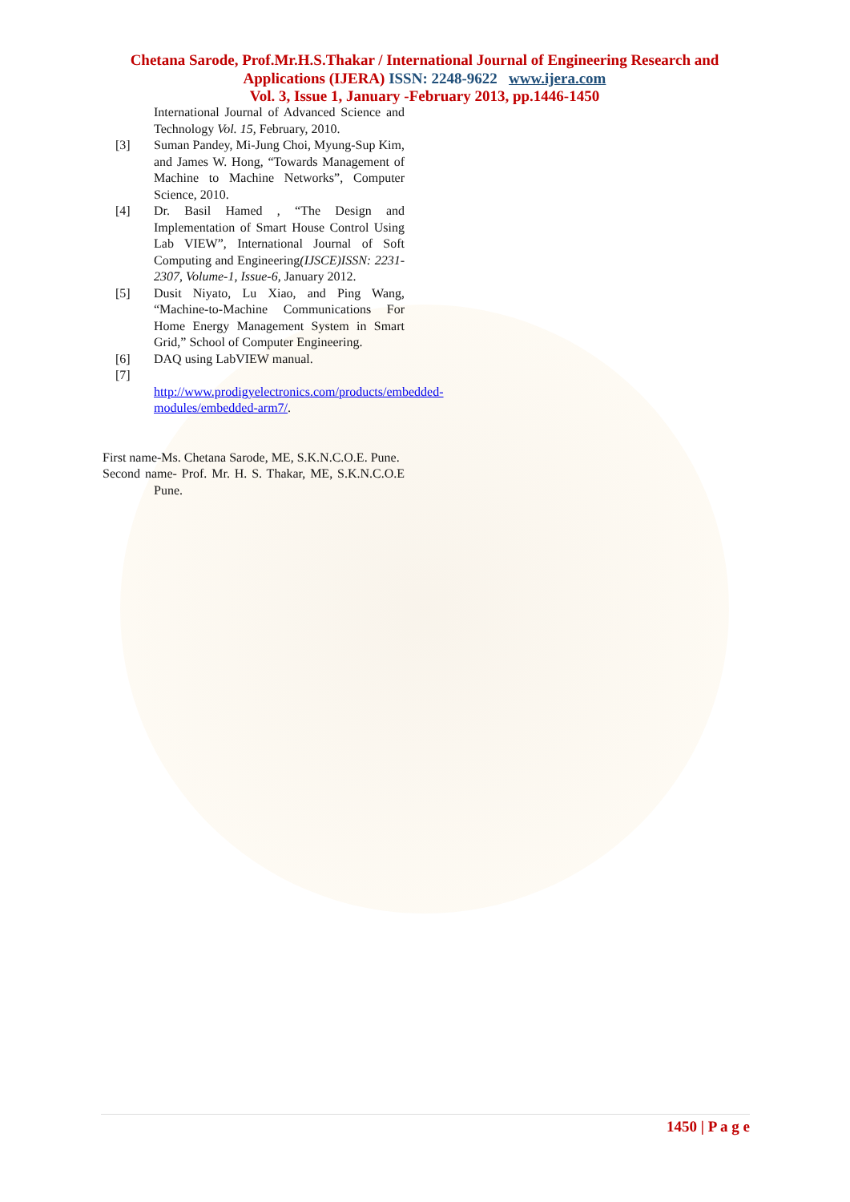Chetana Sarode, Prof.Mr.H.S.Thakar / International Journal of Engineering Research and Applications (IJERA) ISSN: 2248-9622 www.ijera.com
Vol. 3, Issue 1, January -February 2013, pp.1446-1450
International Journal of Advanced Science and Technology Vol. 15, February, 2010.
[3] Suman Pandey, Mi-Jung Choi, Myung-Sup Kim, and James W. Hong, “Towards Management of Machine to Machine Networks”, Computer Science, 2010.
[4] Dr. Basil Hamed , “The Design and Implementation of Smart House Control Using Lab VIEW”, International Journal of Soft Computing and Engineering(IJSCE)ISSN: 2231-2307, Volume-1, Issue-6, January 2012.
[5] Dusit Niyato, Lu Xiao, and Ping Wang, “Machine-to-Machine Communications For Home Energy Management System in Smart Grid,” School of Computer Engineering.
[6] DAQ using LabVIEW manual.
[7]
http://www.prodigyelectronics.com/products/embedded-modules/embedded-arm7/.
First name-Ms. Chetana Sarode, ME, S.K.N.C.O.E. Pune.
Second name- Prof. Mr. H. S. Thakar, ME, S.K.N.C.O.E Pune.
1450 | P a g e